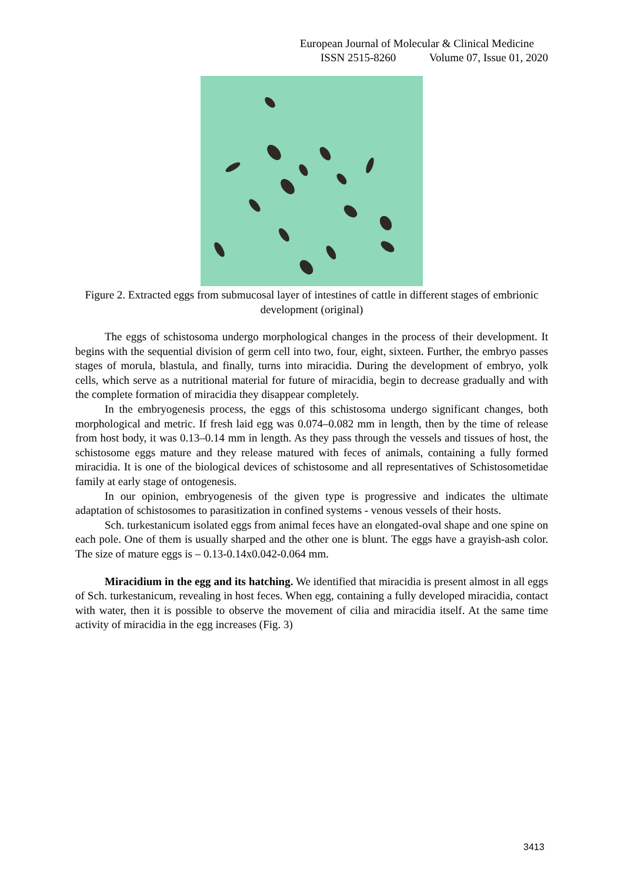European Journal of Molecular & Clinical Medicine
ISSN 2515-8260 Volume 07, Issue 01, 2020
Figure 2. Extracted eggs from submucosal layer of intestines of cattle in different stages of embrionic development (original)
The eggs of schistosoma undergo morphological changes in the process of their development. It begins with the sequential division of germ cell into two, four, eight, sixteen. Further, the embryo passes stages of morula, blastula, and finally, turns into miracidia. During the development of embryo, yolk cells, which serve as a nutritional material for future of miracidia, begin to decrease gradually and with the complete formation of miracidia they disappear completely.
In the embryogenesis process, the eggs of this schistosoma undergo significant changes, both morphological and metric. If fresh laid egg was 0.074–0.082 mm in length, then by the time of release from host body, it was 0.13–0.14 mm in length. As they pass through the vessels and tissues of host, the schistosome eggs mature and they release matured with feces of animals, containing a fully formed miracidia. It is one of the biological devices of schistosome and all representatives of Schistosometidae family at early stage of ontogenesis.
In our opinion, embryogenesis of the given type is progressive and indicates the ultimate adaptation of schistosomes to parasitization in confined systems - venous vessels of their hosts.
Sch. turkestanicum isolated eggs from animal feces have an elongated-oval shape and one spine on each pole. One of them is usually sharped and the other one is blunt. The eggs have a grayish-ash color. The size of mature eggs is – 0.13-0.14x0.042-0.064 mm.
Miracidium in the egg and its hatching. We identified that miracidia is present almost in all eggs of Sch. turkestanicum, revealing in host feces. When egg, containing a fully developed miracidia, contact with water, then it is possible to observe the movement of cilia and miracidia itself. At the same time activity of miracidia in the egg increases (Fig. 3)
3413